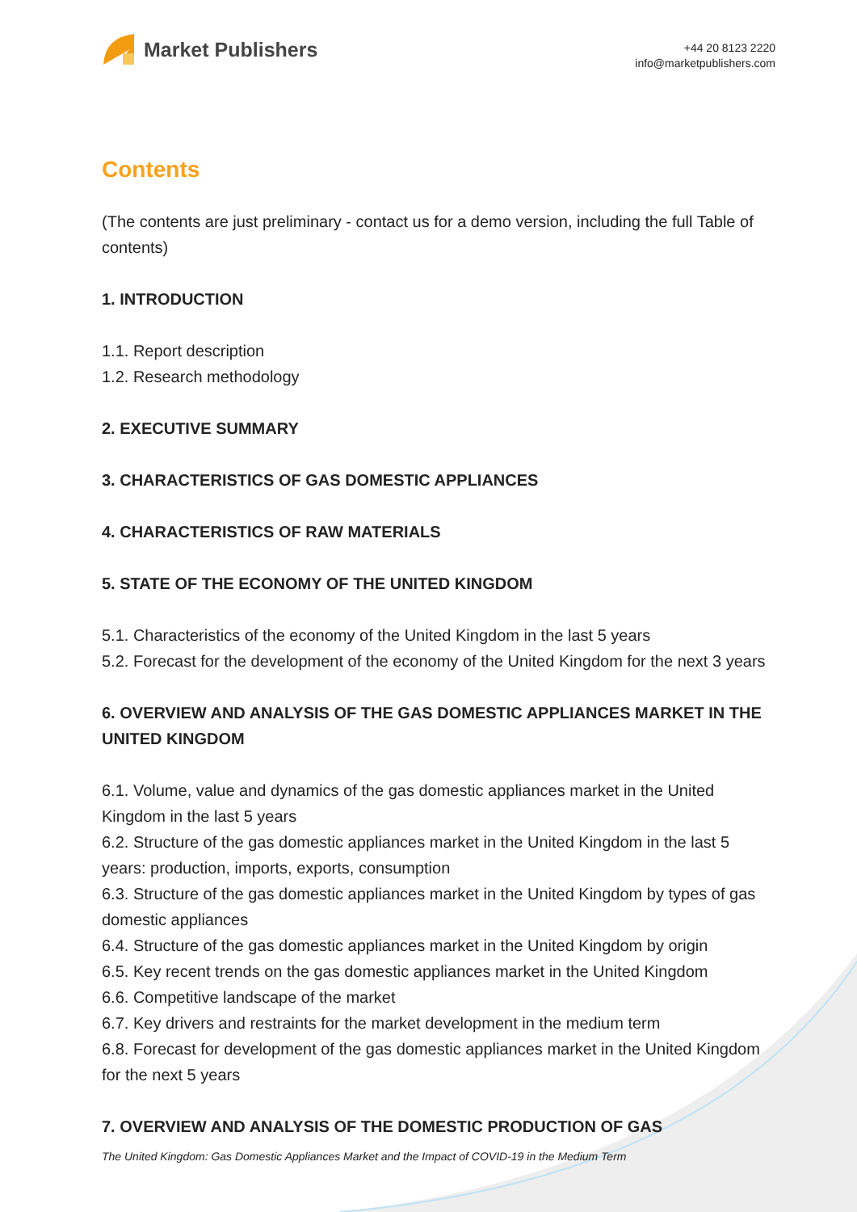Market Publishers
+44 20 8123 2220
info@marketpublishers.com
Contents
(The contents are just preliminary - contact us for a demo version, including the full Table of contents)
1. INTRODUCTION
1.1. Report description
1.2. Research methodology
2. EXECUTIVE SUMMARY
3. CHARACTERISTICS OF GAS DOMESTIC APPLIANCES
4. CHARACTERISTICS OF RAW MATERIALS
5. STATE OF THE ECONOMY OF THE UNITED KINGDOM
5.1. Characteristics of the economy of the United Kingdom in the last 5 years
5.2. Forecast for the development of the economy of the United Kingdom for the next 3 years
6. OVERVIEW AND ANALYSIS OF THE GAS DOMESTIC APPLIANCES MARKET IN THE UNITED KINGDOM
6.1. Volume, value and dynamics of the gas domestic appliances market in the United Kingdom in the last 5 years
6.2. Structure of the gas domestic appliances market in the United Kingdom in the last 5 years: production, imports, exports, consumption
6.3. Structure of the gas domestic appliances market in the United Kingdom by types of gas domestic appliances
6.4. Structure of the gas domestic appliances market in the United Kingdom by origin
6.5. Key recent trends on the gas domestic appliances market in the United Kingdom
6.6. Competitive landscape of the market
6.7. Key drivers and restraints for the market development in the medium term
6.8. Forecast for development of the gas domestic appliances market in the United Kingdom for the next 5 years
7. OVERVIEW AND ANALYSIS OF THE DOMESTIC PRODUCTION OF GAS
The United Kingdom: Gas Domestic Appliances Market and the Impact of COVID-19 in the Medium Term